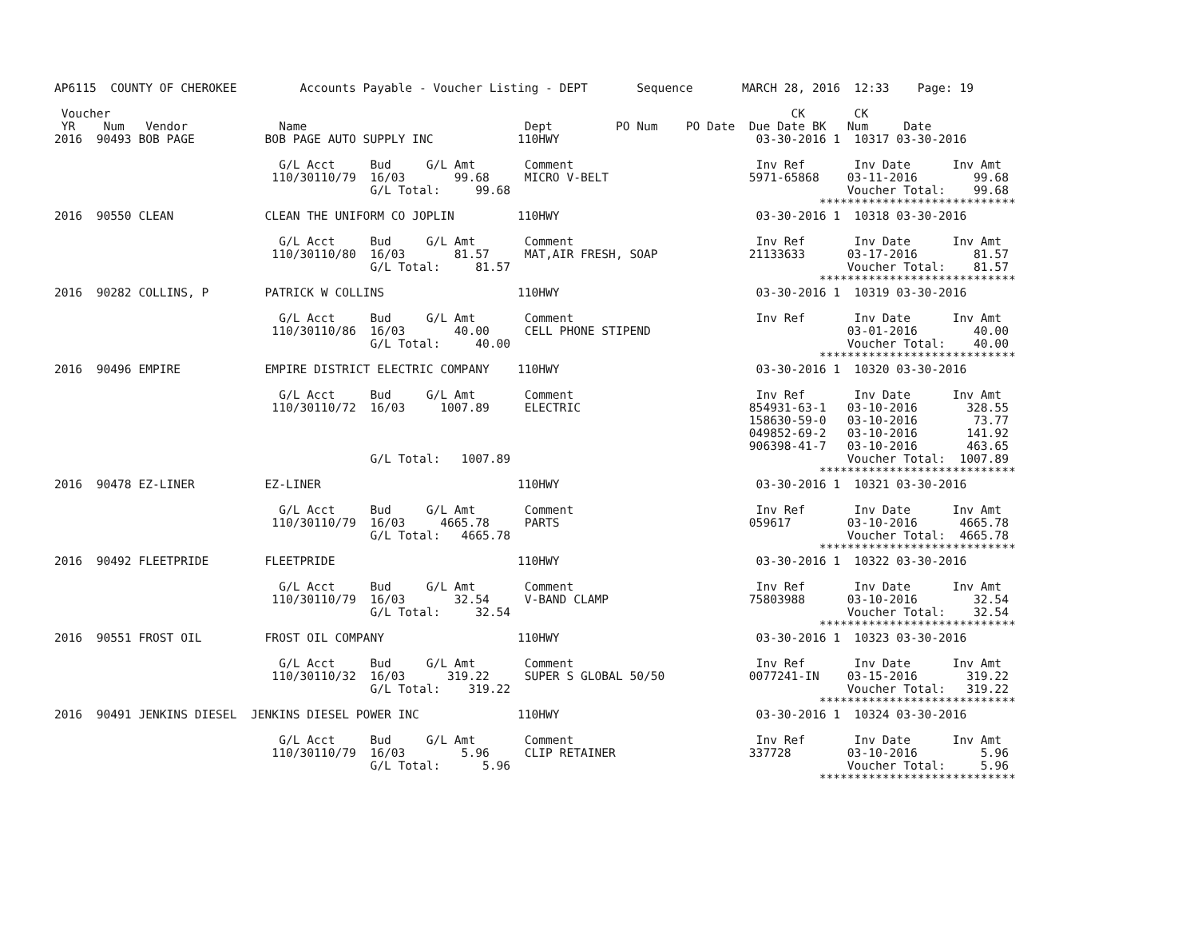AP6115  COUNTY OF CHEROKEE         Accounts Payable - Voucher Listing - DEPT       Sequence       MARCH 28, 2016  12:33    Page: 19

 Voucher                                                                                                 CK       CK
 YR    Num   Vendor             Name                               Dept         PO Num    PO Date  Due Date BK   Num     Date
2016  90493 BOB PAGE          BOB PAGE AUTO SUPPLY INC            110HWY                            03-30-2016 1  10317 03-30-2016

                                G/L Acct     Bud     G/L Amt       Comment                          Inv Ref       Inv Date      Inv Amt
                               110/30110/79  16/03       99.68     MICRO V-BELT                    5971-65868    03-11-2016        99.68
                                             G/L Total:     99.68                                                Voucher Total:    99.68
                                                                                                             ****************************
2016  90550 CLEAN             CLEAN THE UNIFORM CO JOPLIN         110HWY                            03-30-2016 1  10318 03-30-2016

                                G/L Acct     Bud     G/L Amt       Comment                          Inv Ref       Inv Date      Inv Amt
                               110/30110/80  16/03       81.57     MAT,AIR FRESH, SOAP             21133633      03-17-2016        81.57
                                             G/L Total:     81.57                                                Voucher Total:    81.57
                                                                                                             ****************************
2016  90282 COLLINS, P        PATRICK W COLLINS                   110HWY                            03-30-2016 1  10319 03-30-2016

                                G/L Acct     Bud     G/L Amt       Comment                          Inv Ref       Inv Date      Inv Amt
                               110/30110/86  16/03       40.00     CELL PHONE STIPEND                            03-01-2016        40.00
                                             G/L Total:     40.00                                                Voucher Total:    40.00
                                                                                                             ****************************
2016  90496 EMPIRE            EMPIRE DISTRICT ELECTRIC COMPANY    110HWY                            03-30-2016 1  10320 03-30-2016

                                G/L Acct     Bud     G/L Amt       Comment                          Inv Ref       Inv Date      Inv Amt
                               110/30110/72  16/03     1007.89     ELECTRIC                        854931-63-1   03-10-2016       328.55
                                                                                                   158630-59-0   03-10-2016        73.77
                                                                                                   049852-69-2   03-10-2016       141.92
                                                                                                   906398-41-7   03-10-2016       463.65
                                             G/L Total:   1007.89                                                Voucher Total:  1007.89
                                                                                                             ****************************
2016  90478 EZ-LINER          EZ-LINER                            110HWY                            03-30-2016 1  10321 03-30-2016

                                G/L Acct     Bud     G/L Amt       Comment                          Inv Ref       Inv Date      Inv Amt
                               110/30110/79  16/03     4665.78     PARTS                           059617        03-10-2016      4665.78
                                             G/L Total:   4665.78                                                Voucher Total:  4665.78
                                                                                                             ****************************
2016  90492 FLEETPRIDE        FLEETPRIDE                          110HWY                            03-30-2016 1  10322 03-30-2016

                                G/L Acct     Bud     G/L Amt       Comment                          Inv Ref       Inv Date      Inv Amt
                               110/30110/79  16/03       32.54     V-BAND CLAMP                    75803988      03-10-2016        32.54
                                             G/L Total:     32.54                                                Voucher Total:    32.54
                                                                                                             ****************************
2016  90551 FROST OIL         FROST OIL COMPANY                   110HWY                            03-30-2016 1  10323 03-30-2016

                                G/L Acct     Bud     G/L Amt       Comment                          Inv Ref       Inv Date      Inv Amt
                               110/30110/32  16/03      319.22     SUPER S GLOBAL 50/50            0077241-IN    03-15-2016       319.22
                                             G/L Total:    319.22                                                Voucher Total:   319.22
                                                                                                             ****************************
2016  90491 JENKINS DIESEL  JENKINS DIESEL POWER INC              110HWY                            03-30-2016 1  10324 03-30-2016

                                G/L Acct     Bud     G/L Amt       Comment                          Inv Ref       Inv Date      Inv Amt
                               110/30110/79  16/03        5.96     CLIP RETAINER                   337728        03-10-2016         5.96
                                             G/L Total:      5.96                                                Voucher Total:     5.96
                                                                                                             ****************************